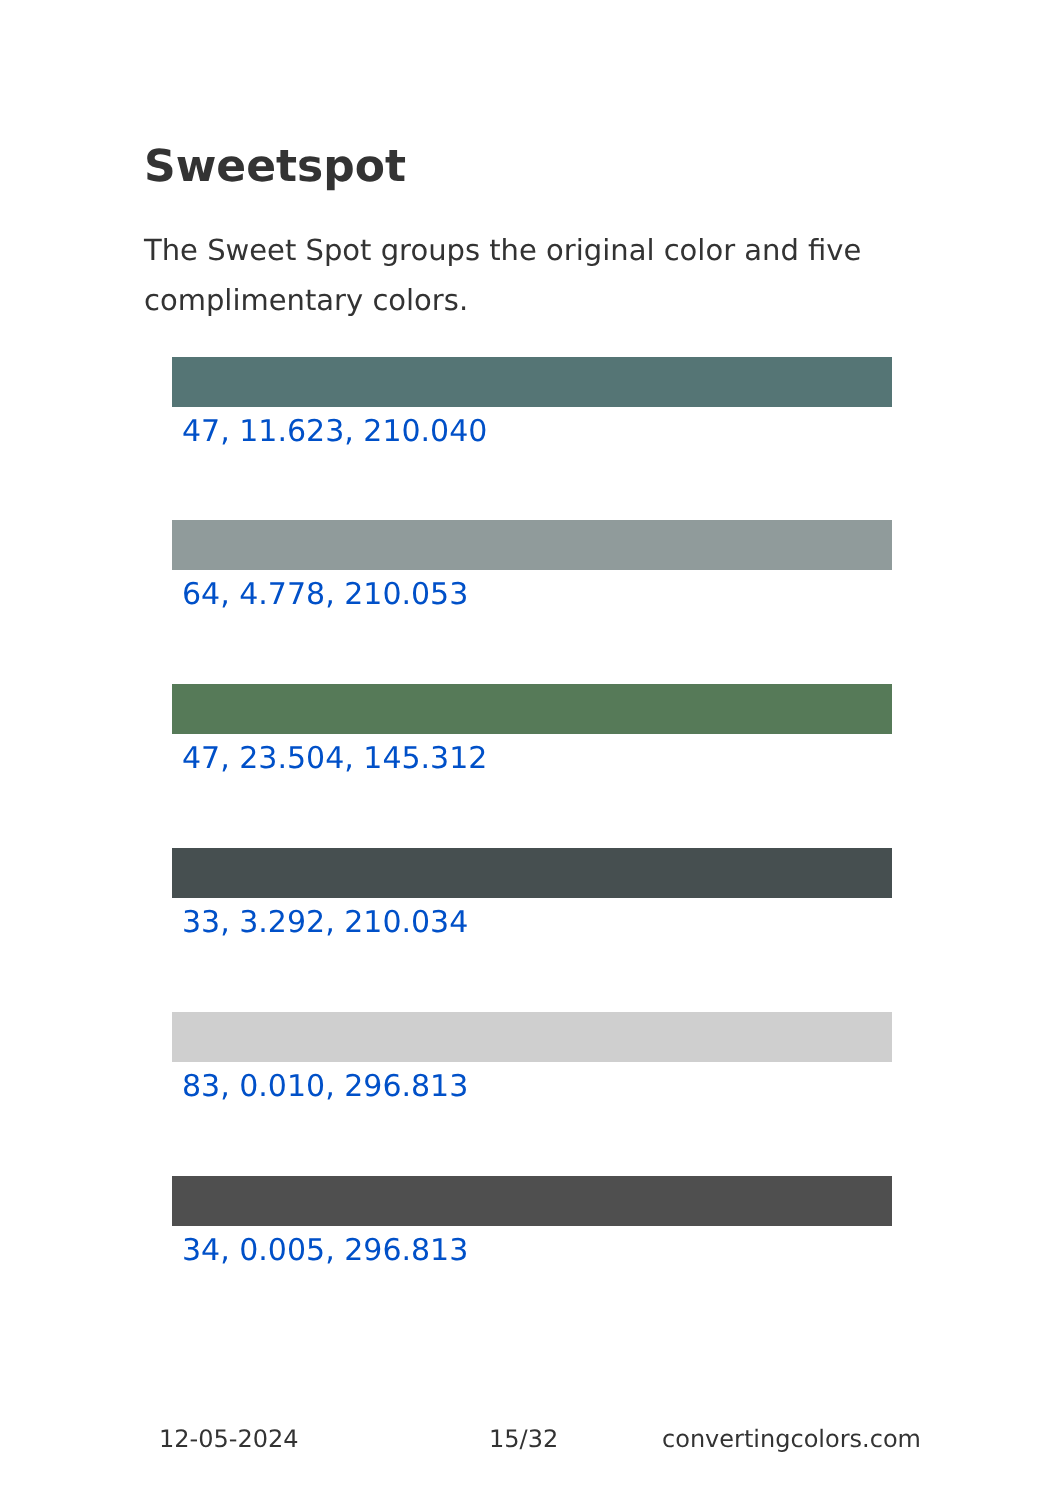Sweetspot
The Sweet Spot groups the original color and five complimentary colors.
47, 11.623, 210.040
64, 4.778, 210.053
47, 23.504, 145.312
33, 3.292, 210.034
83, 0.010, 296.813
34, 0.005, 296.813
12-05-2024 15/32 convertingcolors.com